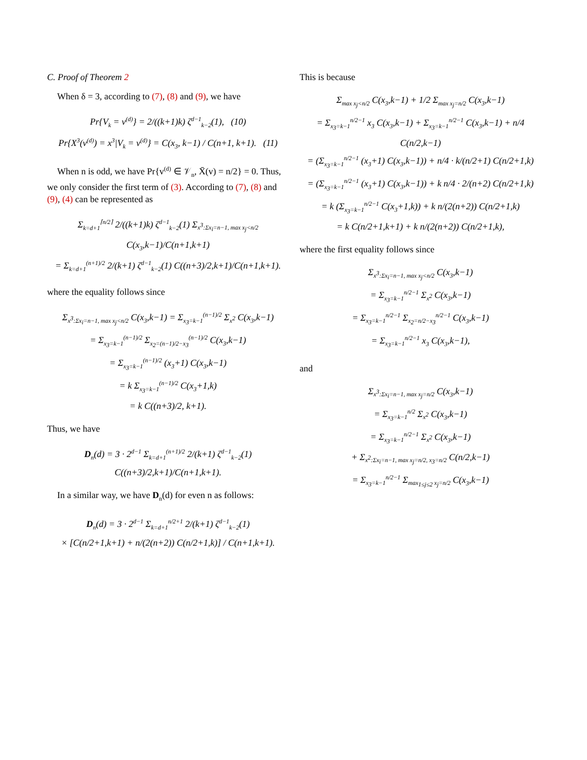C. Proof of Theorem 2
When δ = 3, according to (7), (8) and (9), we have
Pr{V<sub>k</sub> = v<sup>(d)</sup>} = 2/((k+1)k) ζ<sup>d−1</sup><sub>k−2</sub>(1), (10)
Pr{X<sup>3</sup>(v<sup>(d)</sup>) = x<sup>3</sup>|V<sub>k</sub> = v<sup>(d)</sup>} = C(x<sub>3</sub>, k−1) / C(n+1, k+1). (11)
When n is odd, we have Pr{v<sup>(d)</sup> ∈ 𝒱<sub>n</sub>, X̄(v) = n/2} = 0. Thus, we only consider the first term of (3). According to (7), (8) and (9), (4) can be represented as
Σ<sub>k=d+1</sub><sup>⌈n/2⌉</sup> 2/((k+1)k) ζ<sup>d−1</sup><sub>k−2</sub>(1) Σ<sub>x<sup>3</sup>:Σx<sub>i</sub>=n−1, max x<sub>j</sub><n/2</sub> C(x<sub>3</sub>,k−1)/C(n+1,k+1)
= Σ<sub>k=d+1</sub><sup>(n+1)/2</sup> 2/(k+1) ζ<sup>d−1</sup><sub>k−2</sub>(1) C((n+3)/2,k+1)/C(n+1,k+1).
where the equality follows since
Σ<sub>x<sup>3</sup>:Σx<sub>i</sub>=n−1, max x<sub>j</sub><n/2</sub> C(x<sub>3</sub>,k−1) = Σ<sub>x<sub>3</sub>=k−1</sub><sup>(n−1)/2</sup> Σ<sub>x<sup>2</sup></sub> C(x<sub>3</sub>,k−1)
= Σ<sub>x<sub>3</sub>=k−1</sub><sup>(n−1)/2</sup> Σ<sub>x<sub>2</sub>=(n−1)/2−x<sub>3</sub></sub><sup>(n−1)/2</sup> C(x<sub>3</sub>,k−1)
= Σ<sub>x<sub>3</sub>=k−1</sub><sup>(n−1)/2</sup> (x<sub>3</sub>+1) C(x<sub>3</sub>,k−1)
= k Σ<sub>x<sub>3</sub>=k−1</sub><sup>(n−1)/2</sup> C(x<sub>3</sub>+1,k)
= k C((n+3)/2, k+1).
Thus, we have
D<sub>n</sub>(d) = 3 · 2<sup>d−1</sup> Σ<sub>k=d+1</sub><sup>(n+1)/2</sup> 2/(k+1) ζ<sup>d−1</sup><sub>k−2</sub>(1) C((n+3)/2,k+1)/C(n+1,k+1).
In a similar way, we have D<sub>n</sub>(d) for even n as follows:
D<sub>n</sub>(d) = 3 · 2<sup>d−1</sup> Σ<sub>k=d+1</sub><sup>n/2+1</sup> 2/(k+1) ζ<sup>d−1</sup><sub>k−2</sub>(1)
× [C(n/2+1,k+1) + n/(2(n+2)) C(n/2+1,k)] / C(n+1,k+1).
This is because
Σ<sub>max x<sub>j</sub><n/2</sub> C(x<sub>3</sub>,k−1) + 1/2 Σ<sub>max x<sub>j</sub>=n/2</sub> C(x<sub>3</sub>,k−1)
= Σ<sub>x<sub>3</sub>=k−1</sub><sup>n/2−1</sup> x<sub>3</sub> C(x<sub>3</sub>,k−1) + Σ<sub>x<sub>3</sub>=k−1</sub><sup>n/2−1</sup> C(x<sub>3</sub>,k−1) + n/4 C(n/2,k−1)
= (Σ<sub>x<sub>3</sub>=k−1</sub><sup>n/2−1</sup> (x<sub>3</sub>+1) C(x<sub>3</sub>,k−1)) + n/4 · k/(n/2+1) C(n/2+1,k)
= (Σ<sub>x<sub>3</sub>=k−1</sub><sup>n/2−1</sup> (x<sub>3</sub>+1) C(x<sub>3</sub>,k−1)) + k n/4 · 2/(n+2) C(n/2+1,k)
= k (Σ<sub>x<sub>3</sub>=k−1</sub><sup>n/2−1</sup> C(x<sub>3</sub>+1,k)) + k n/(2(n+2)) C(n/2+1,k)
= k C(n/2+1,k+1) + k n/(2(n+2)) C(n/2+1,k),
where the first equality follows since
Σ<sub>x<sup>3</sup>:Σx<sub>i</sub>=n−1, max x<sub>j</sub><n/2</sub> C(x<sub>3</sub>,k−1)
= Σ<sub>x<sub>3</sub>=k−1</sub><sup>n/2−1</sup> Σ<sub>x<sup>2</sup></sub> C(x<sub>3</sub>,k−1)
= Σ<sub>x<sub>3</sub>=k−1</sub><sup>n/2−1</sup> Σ<sub>x<sub>2</sub>=n/2−x<sub>3</sub></sub><sup>n/2−1</sup> C(x<sub>3</sub>,k−1)
= Σ<sub>x<sub>3</sub>=k−1</sub><sup>n/2−1</sup> x<sub>3</sub> C(x<sub>3</sub>,k−1),
and
Σ<sub>x<sup>3</sup>:Σx<sub>i</sub>=n−1, max x<sub>j</sub>=n/2</sub> C(x<sub>3</sub>,k−1)
= Σ<sub>x<sub>3</sub>=k−1</sub><sup>n/2</sup> Σ<sub>x<sup>2</sup></sub> C(x<sub>3</sub>,k−1)
= Σ<sub>x<sub>3</sub>=k−1</sub><sup>n/2−1</sup> Σ<sub>x<sup>2</sup></sub> C(x<sub>3</sub>,k−1)
+ Σ<sub>x<sup>2</sup>:Σx<sub>i</sub>=n−1, max x<sub>j</sub>=n/2, x<sub>3</sub>=n/2</sub> C(n/2,k−1)
= Σ<sub>x<sub>3</sub>=k−1</sub><sup>n/2−1</sup> Σ<sub>max<sub>1≤j≤2</sub> x<sub>j</sub>=n/2</sub> C(x<sub>3</sub>,k−1)